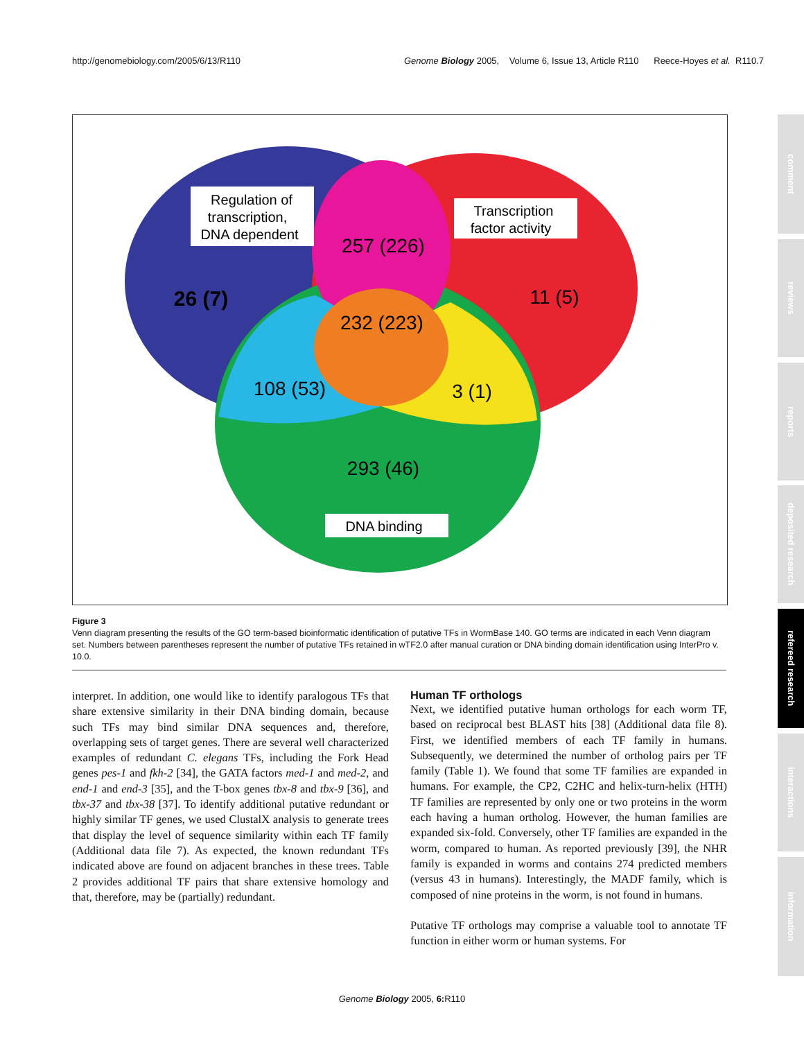http://genomebiology.com/2005/6/13/R110 Genome Biology 2005, Volume 6, Issue 13, Article R110 Reece-Hoyes et al. R110.7
Regulation of
transcription,
DNA dependent
Transcription
factor activity
DNA binding
257 (226)
26 (7)
11 (5)
232 (223)
108 (53)
3 (1)
293 (46)
Figure 3
Venn diagram presenting the results of the GO term-based bioinformatic identification of putative TFs in WormBase 140. GO terms are indicated in each Venn diagram set. Numbers between parentheses represent the number of putative TFs retained in wTF2.0 after manual curation or DNA binding domain identification using InterPro v. 10.0.
interpret. In addition, one would like to identify paralogous TFs that share extensive similarity in their DNA binding domain, because such TFs may bind similar DNA sequences and, therefore, overlapping sets of target genes. There are several well characterized examples of redundant C. elegans TFs, including the Fork Head genes pes-1 and fkh-2 [34], the GATA factors med-1 and med-2, and end-1 and end-3 [35], and the T-box genes tbx-8 and tbx-9 [36], and tbx-37 and tbx-38 [37]. To identify additional putative redundant or highly similar TF genes, we used ClustalX analysis to generate trees that display the level of sequence similarity within each TF family (Additional data file 7). As expected, the known redundant TFs indicated above are found on adjacent branches in these trees. Table 2 provides additional TF pairs that share extensive homology and that, therefore, may be (partially) redundant.
Human TF orthologs
Next, we identified putative human orthologs for each worm TF, based on reciprocal best BLAST hits [38] (Additional data file 8). First, we identified members of each TF family in humans. Subsequently, we determined the number of ortholog pairs per TF family (Table 1). We found that some TF families are expanded in humans. For example, the CP2, C2HC and helix-turn-helix (HTH) TF families are represented by only one or two proteins in the worm each having a human ortholog. However, the human families are expanded six-fold. Conversely, other TF families are expanded in the worm, compared to human. As reported previously [39], the NHR family is expanded in worms and contains 274 predicted members (versus 43 in humans). Interestingly, the MADF family, which is composed of nine proteins in the worm, is not found in humans.
Putative TF orthologs may comprise a valuable tool to annotate TF function in either worm or human systems. For
Genome Biology 2005, 6: R110
comment
reviews
reports
deposited research
refereed research
interactions
information